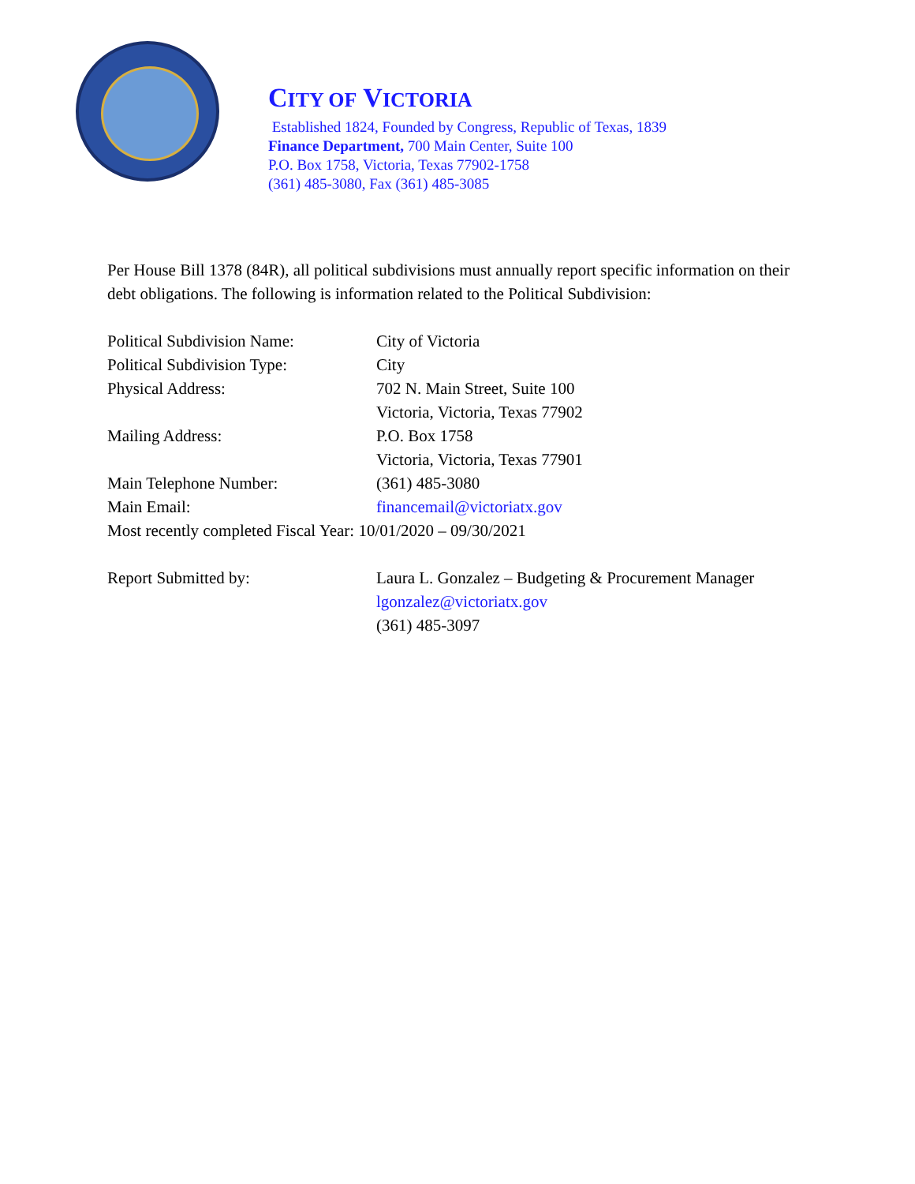CITY OF VICTORIA
Established 1824, Founded by Congress, Republic of Texas, 1839
Finance Department, 700 Main Center, Suite 100
P.O. Box 1758, Victoria, Texas 77902-1758
(361) 485-3080, Fax (361) 485-3085
Per House Bill 1378 (84R), all political subdivisions must annually report specific information on their debt obligations. The following is information related to the Political Subdivision:
| Political Subdivision Name: | City of Victoria |
| Political Subdivision Type: | City |
| Physical Address: | 702 N. Main Street, Suite 100 Victoria, Victoria, Texas 77902 |
| Mailing Address: | P.O. Box 1758 Victoria, Victoria, Texas 77901 |
| Main Telephone Number: | (361) 485-3080 |
| Main Email: | financemail@victoriatx.gov |
| Most recently completed Fiscal Year: 10/01/2020 – 09/30/2021 | |
| Report Submitted by: | Laura L. Gonzalez – Budgeting & Procurement Manager lgonzalez@victoriatx.gov (361) 485-3097 |